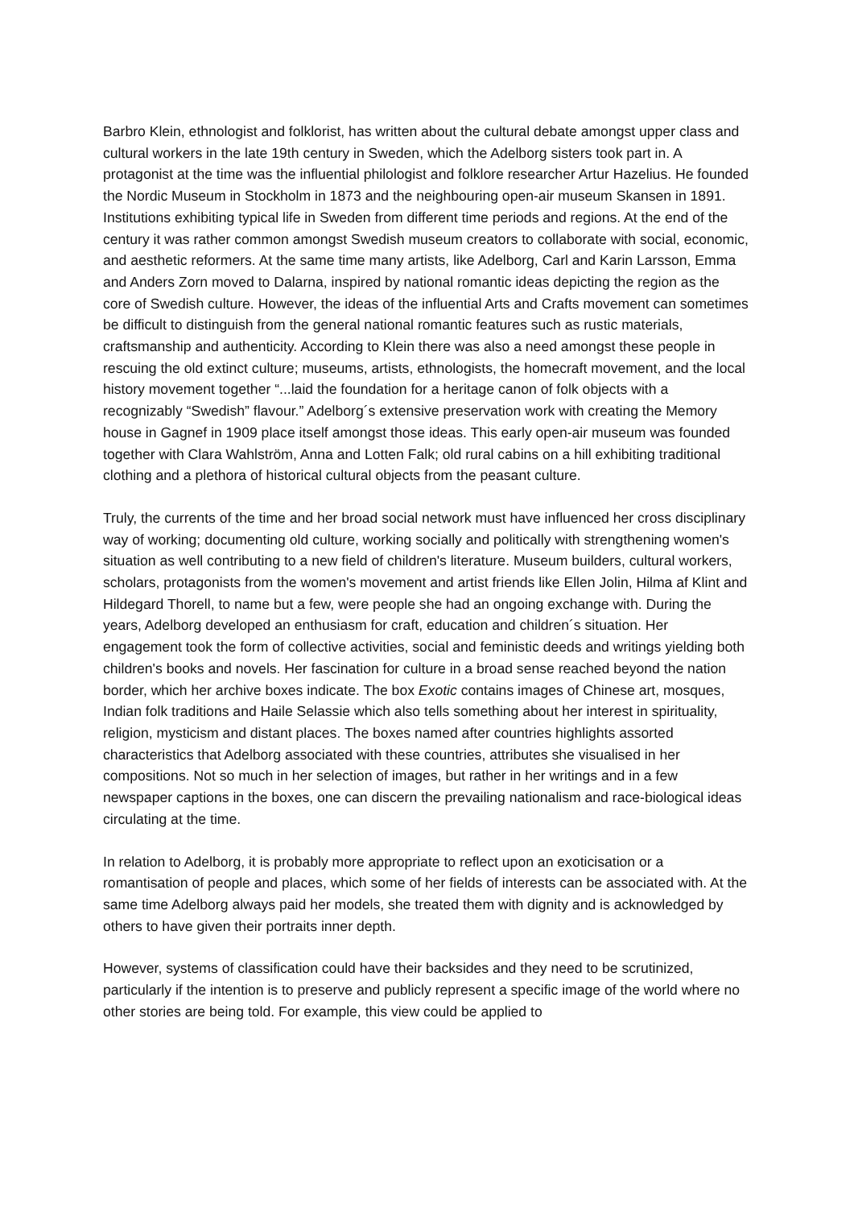Barbro Klein, ethnologist and folklorist, has written about the cultural debate amongst upper class and cultural workers in the late 19th century in Sweden, which the Adelborg sisters took part in. A protagonist at the time was the influential philologist and folklore researcher Artur Hazelius. He founded the Nordic Museum in Stockholm in 1873 and the neighbouring open-air museum Skansen in 1891. Institutions exhibiting typical life in Sweden from different time periods and regions. At the end of the century it was rather common amongst Swedish museum creators to collaborate with social, economic, and aesthetic reformers. At the same time many artists, like Adelborg, Carl and Karin Larsson, Emma and Anders Zorn moved to Dalarna, inspired by national romantic ideas depicting the region as the core of Swedish culture. However, the ideas of the influential Arts and Crafts movement can sometimes be difficult to distinguish from the general national romantic features such as rustic materials, craftsmanship and authenticity. According to Klein there was also a need amongst these people in rescuing the old extinct culture; museums, artists, ethnologists, the homecraft movement, and the local history movement together “...laid the foundation for a heritage canon of folk objects with a recognizably “Swedish” flavour.” Adelborg´s extensive preservation work with creating the Memory house in Gagnef in 1909 place itself amongst those ideas. This early open-air museum was founded together with Clara Wahlström, Anna and Lotten Falk; old rural cabins on a hill exhibiting traditional clothing and a plethora of historical cultural objects from the peasant culture.
Truly, the currents of the time and her broad social network must have influenced her cross disciplinary way of working; documenting old culture, working socially and politically with strengthening women's situation as well contributing to a new field of children's literature. Museum builders, cultural workers, scholars, protagonists from the women's movement and artist friends like Ellen Jolin, Hilma af Klint and Hildegard Thorell, to name but a few, were people she had an ongoing exchange with. During the years, Adelborg developed an enthusiasm for craft, education and children´s situation. Her engagement took the form of collective activities, social and feministic deeds and writings yielding both children's books and novels. Her fascination for culture in a broad sense reached beyond the nation border, which her archive boxes indicate. The box Exotic contains images of Chinese art, mosques, Indian folk traditions and Haile Selassie which also tells something about her interest in spirituality, religion, mysticism and distant places. The boxes named after countries highlights assorted characteristics that Adelborg associated with these countries, attributes she visualised in her compositions. Not so much in her selection of images, but rather in her writings and in a few newspaper captions in the boxes, one can discern the prevailing nationalism and race-biological ideas circulating at the time.
In relation to Adelborg, it is probably more appropriate to reflect upon an exoticisation or a romantisation of people and places, which some of her fields of interests can be associated with. At the same time Adelborg always paid her models, she treated them with dignity and is acknowledged by others to have given their portraits inner depth.
However, systems of classification could have their backsides and they need to be scrutinized, particularly if the intention is to preserve and publicly represent a specific image of the world where no other stories are being told. For example, this view could be applied to